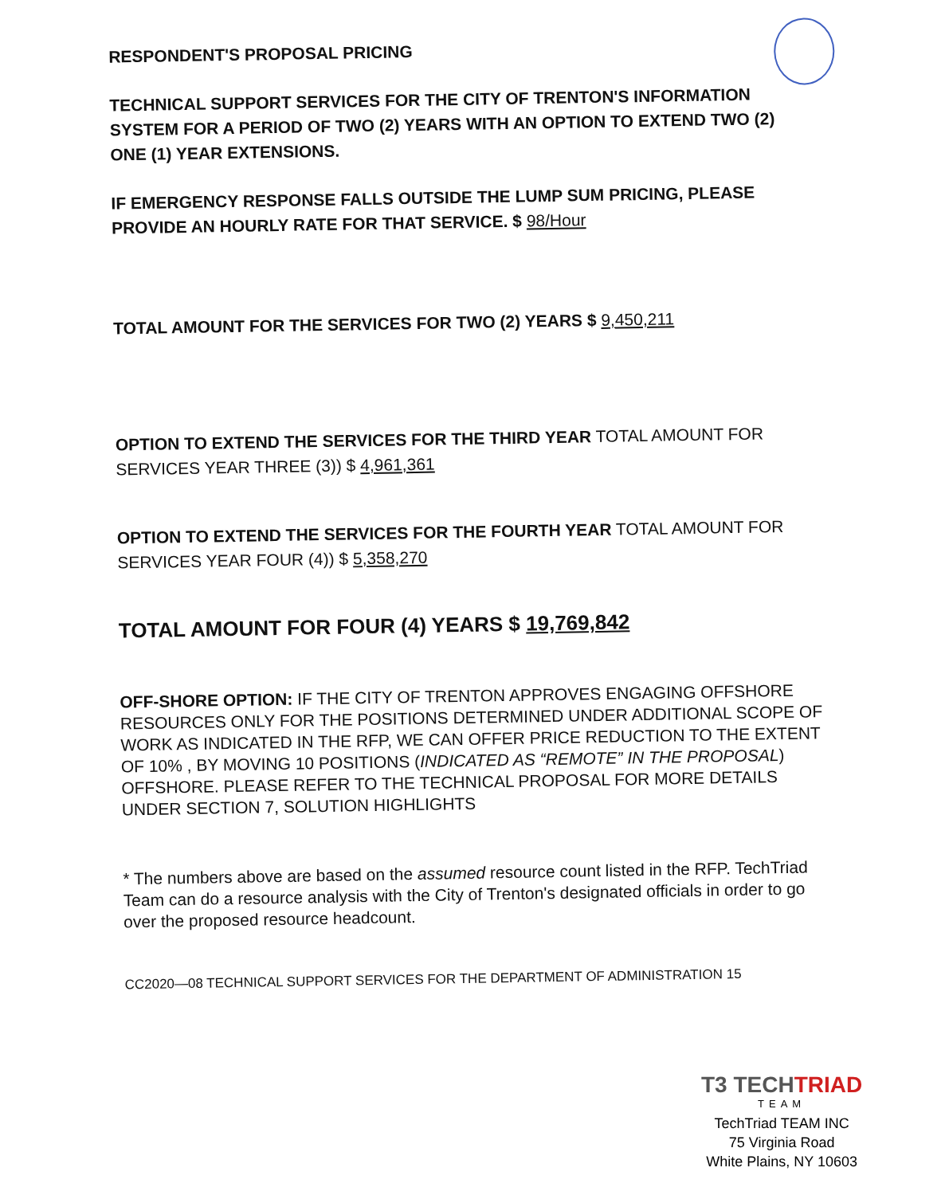RESPONDENT'S PROPOSAL PRICING
TECHNICAL SUPPORT SERVICES FOR THE CITY OF TRENTON'S INFORMATION SYSTEM FOR A PERIOD OF TWO (2) YEARS WITH AN OPTION TO EXTEND TWO (2) ONE (1) YEAR EXTENSIONS.
IF EMERGENCY RESPONSE FALLS OUTSIDE THE LUMP SUM PRICING, PLEASE PROVIDE AN HOURLY RATE FOR THAT SERVICE. $ 98/Hour
TOTAL AMOUNT FOR THE SERVICES FOR TWO (2) YEARS $ 9,450,211
OPTION TO EXTEND THE SERVICES FOR THE THIRD YEAR TOTAL AMOUNT FOR SERVICES YEAR THREE (3)) $ 4,961,361
OPTION TO EXTEND THE SERVICES FOR THE FOURTH YEAR TOTAL AMOUNT FOR SERVICES YEAR FOUR (4)) $ 5,358,270
TOTAL AMOUNT FOR FOUR (4) YEARS $ 19,769,842
OFF-SHORE OPTION: IF THE CITY OF TRENTON APPROVES ENGAGING OFFSHORE RESOURCES ONLY FOR THE POSITIONS DETERMINED UNDER ADDITIONAL SCOPE OF WORK AS INDICATED IN THE RFP, WE CAN OFFER PRICE REDUCTION TO THE EXTENT OF 10% , BY MOVING 10 POSITIONS (INDICATED AS “REMOTE” IN THE PROPOSAL) OFFSHORE. PLEASE REFER TO THE TECHNICAL PROPOSAL FOR MORE DETAILS UNDER SECTION 7, SOLUTION HIGHLIGHTS
* The numbers above are based on the assumed resource count listed in the RFP. TechTriad Team can do a resource analysis with the City of Trenton's designated officials in order to go over the proposed resource headcount.
CC2020—08 TECHNICAL SUPPORT SERVICES FOR THE DEPARTMENT OF ADMINISTRATION 15
T3 TECHTRIAD
TEAM
TechTriad TEAM INC
75 Virginia Road
White Plains, NY 10603